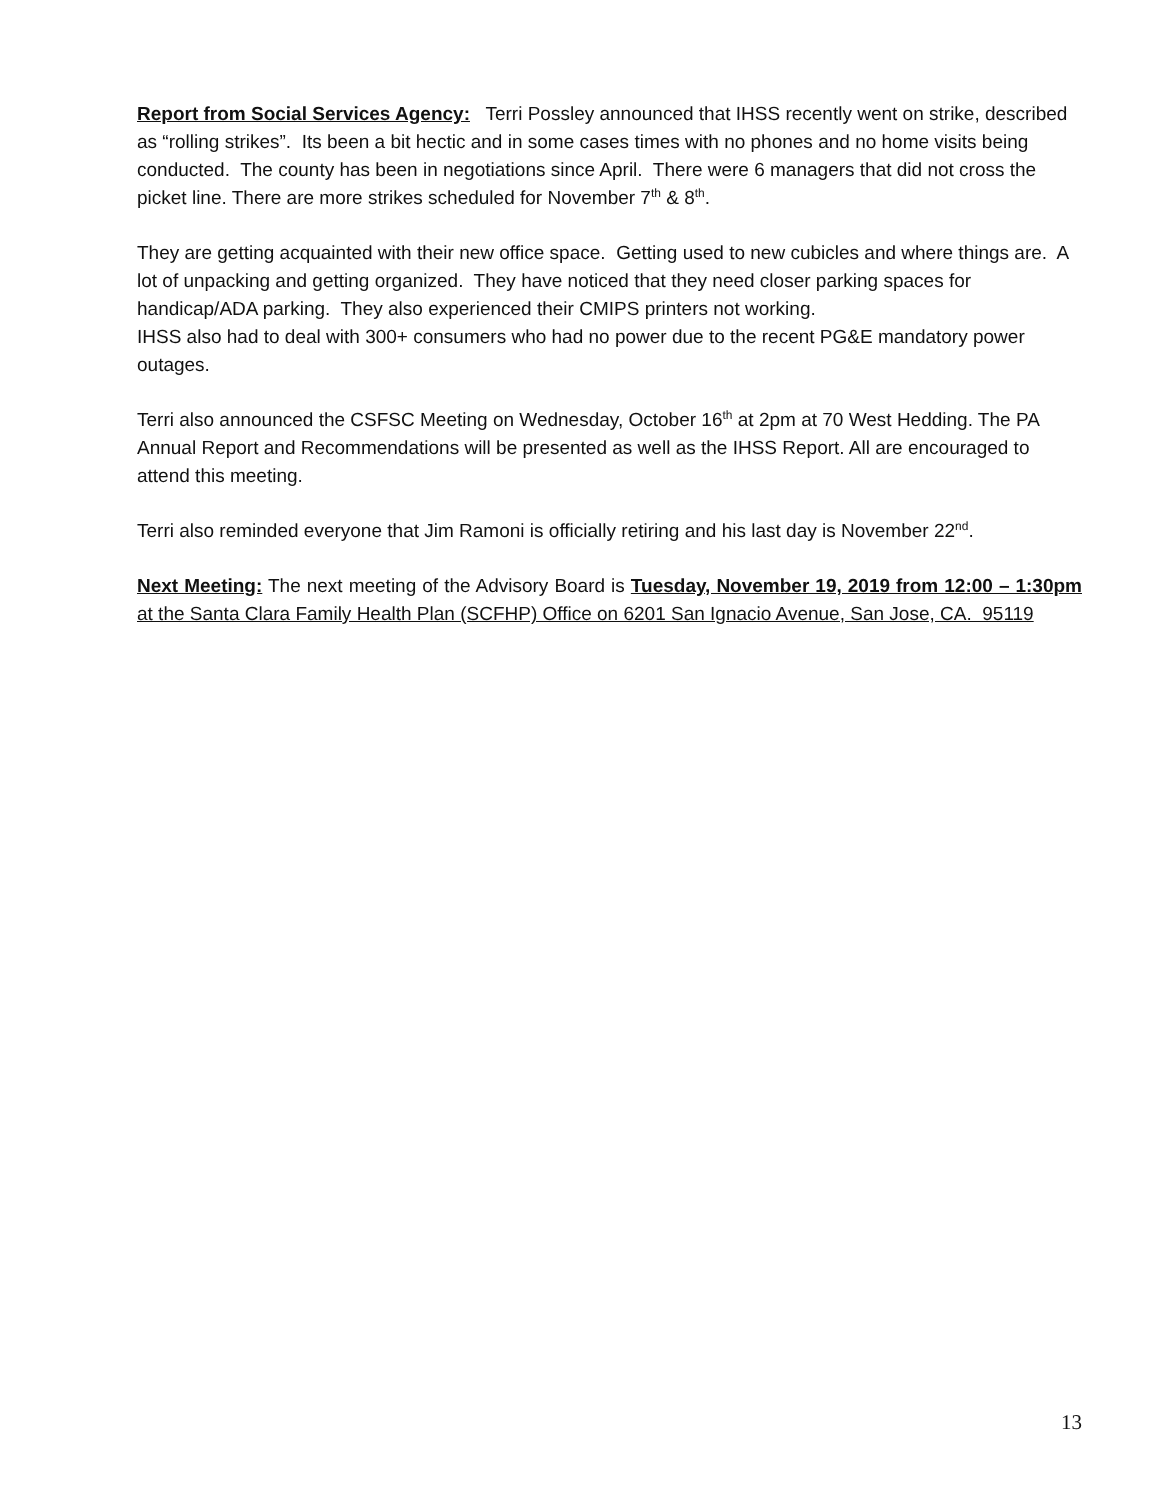Report from Social Services Agency: Terri Possley announced that IHSS recently went on strike, described as “rolling strikes”. Its been a bit hectic and in some cases times with no phones and no home visits being conducted. The county has been in negotiations since April. There were 6 managers that did not cross the picket line. There are more strikes scheduled for November 7<sup>th</sup> & 8<sup>th</sup>.
They are getting acquainted with their new office space. Getting used to new cubicles and where things are. A lot of unpacking and getting organized. They have noticed that they need closer parking spaces for handicap/ADA parking. They also experienced their CMIPS printers not working.
IHSS also had to deal with 300+ consumers who had no power due to the recent PG&E mandatory power outages.
Terri also announced the CSFSC Meeting on Wednesday, October 16<sup>th</sup> at 2pm at 70 West Hedding. The PA Annual Report and Recommendations will be presented as well as the IHSS Report. All are encouraged to attend this meeting.
Terri also reminded everyone that Jim Ramoni is officially retiring and his last day is November 22<sup>nd</sup>.
Next Meeting: The next meeting of the Advisory Board is Tuesday, November 19, 2019 from 12:00 – 1:30pm at the Santa Clara Family Health Plan (SCFHP) Office on 6201 San Ignacio Avenue, San Jose, CA. 95119
13